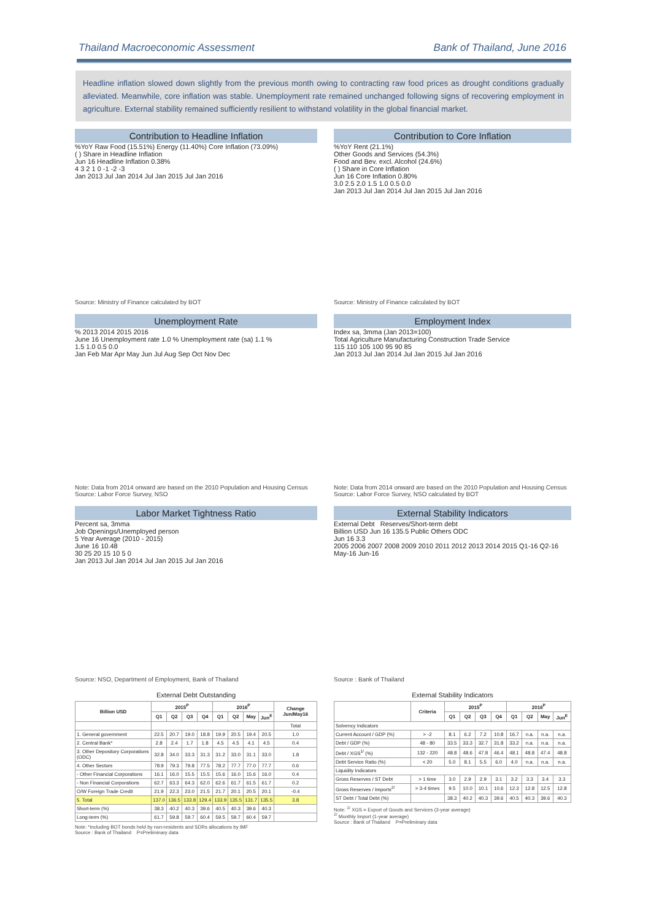Thailand Macroeconomic Assessment Bank of Thailand, June 2016
Headline inflation slowed down slightly from the previous month owing to contracting raw food prices as drought conditions gradually alleviated. Meanwhile, core inflation was stable. Unemployment rate remained unchanged following signs of recovering employment in agriculture. External stability remained sufficiently resilient to withstand volatility in the global financial market.
Contribution to Headline Inflation
%YoY Raw Food (15.51%) Energy (11.40%) Core Inflation (73.09%)
( ) Share in Headline Inflation
Jun 16 Headline Inflation 0.38%
4 3 2 1 0 -1 -2 -3
Jan 2013 Jul Jan 2014 Jul Jan 2015 Jul Jan 2016
Source: Ministry of Finance calculated by BOT
Contribution to Core Inflation
%YoY Rent (21.1%)
Other Goods and Services (54.3%)
Food and Bev. excl. Alcohol (24.6%)
( ) Share in Core Inflation
Jun 16 Core Inflation 0.80%
3.0 2.5 2.0 1.5 1.0 0.5 0.0
Jan 2013 Jul Jan 2014 Jul Jan 2015 Jul Jan 2016
Source: Ministry of Finance calculated by BOT
Unemployment Rate
% 2013 2014 2015 2016
June 16 Unemployment rate 1.0 % Unemployment rate (sa) 1.1 %
1.5 1.0 0.5 0.0
Jan Feb Mar Apr May Jun Jul Aug Sep Oct Nov Dec
Note: Data from 2014 onward are based on the 2010 Population and Housing Census
Source: Labor Force Survey, NSO
Employment Index
Index sa, 3mma (Jan 2013=100)
Total Agriculture Manufacturing Construction Trade Service
115 110 105 100 95 90 85
Jan 2013 Jul Jan 2014 Jul Jan 2015 Jul Jan 2016
Note: Data from 2014 onward are based on the 2010 Population and Housing Census
Source: Labor Force Survey, NSO calculated by BOT
Labor Market Tightness Ratio
Percent sa, 3mma
Job Openings/Unemployed person
5 Year Average (2010 - 2015)
June 16 10.48
30 25 20 15 10 5 0
Jan 2013 Jul Jan 2014 Jul Jan 2015 Jul Jan 2016
Source: NSO, Department of Employment, Bank of Thailand
External Stability Indicators
External Debt Reserves/Short-term debt
Billion USD Jun 16 135.5 Public Others ODC
Jun 16 3.3
2005 2006 2007 2008 2009 2010 2011 2012 2013 2014 2015 Q1-16 Q2-16 May-16 Jun-16
Source : Bank of Thailand
External Debt Outstanding
| Billion USD | 2015<sup>P</sup> | | | | 2016<sup>P</sup> | | | | Change Jun/May16 |
| --- | --- | --- | --- | --- | --- | --- | --- | --- | --- |
| | Q1 | Q2 | Q3 | Q4 | Q1 | Q2 | May | Jun<sup>E</sup> | |
| | | | | | | | | | Total |
| 1. General government | 22.5 | 20.7 | 19.0 | 18.8 | 19.9 | 20.5 | 19.4 | 20.5 | 1.0 |
| 2. Central Bank* | 2.8 | 2.4 | 1.7 | 1.8 | 4.5 | 4.5 | 4.1 | 4.5 | 0.4 |
| 3. Other Depository Corporations (ODC) | 32.8 | 34.0 | 33.3 | 31.3 | 31.2 | 33.0 | 31.1 | 33.0 | 1.8 |
| 4. Other Sectors | 78.9 | 79.3 | 79.8 | 77.5 | 78.2 | 77.7 | 77.0 | 77.7 | 0.6 |
| - Other Financial Corporations | 16.1 | 16.0 | 15.5 | 15.5 | 15.6 | 16.0 | 15.6 | 16.0 | 0.4 |
| - Non Financial Corporations | 62.7 | 63.3 | 64.3 | 62.0 | 62.6 | 61.7 | 61.5 | 61.7 | 0.2 |
| O/W Foreign Trade Credit | 21.9 | 22.3 | 23.0 | 21.5 | 21.7 | 20.1 | 20.5 | 20.1 | -0.4 |
| 5. Total | 137.0 | 136.5 | 133.8 | 129.4 | 133.9 | 135.5 | 131.7 | 135.5 | 3.8 |
| Short-term (%) | 38.3 | 40.2 | 40.3 | 39.6 | 40.5 | 40.3 | 39.6 | 40.3 | |
| Long-term (%) | 61.7 | 59.8 | 59.7 | 60.4 | 59.5 | 59.7 | 60.4 | 59.7 | |
Note: *including BOT bonds held by non-residents and SDRs allocations by IMF
Source : Bank of Thailand P=Preliminary data
External Stability Indicators
| | Criteria | 2015<sup>P</sup> | | | | 2016<sup>P</sup> | | | |
| --- | --- | --- | --- | --- | --- | --- | --- | --- | --- |
| | | Q1 | Q2 | Q3 | Q4 | Q1 | Q2 | May | Jun<sup>E</sup> |
| Solvency Indicators | | | | | | | | | |
| Current Account / GDP (%) | > -2 | 8.1 | 6.2 | 7.2 | 10.8 | 16.7 | n.a. | n.a. | n.a. |
| Debt / GDP (%) | 48 - 80 | 33.5 | 33.3 | 32.7 | 31.8 | 33.2 | n.a. | n.a. | n.a. |
| Debt / XGS<sup>1/</sup> (%) | 132 - 220 | 48.8 | 48.6 | 47.8 | 46.4 | 48.1 | 48.8 | 47.4 | 48.8 |
| Debt Service Ratio (%) | < 20 | 5.0 | 8.1 | 5.5 | 6.0 | 4.0 | n.a. | n.a. | n.a. |
| Liquidity Indicators | | | | | | | | | |
| Gross Reserves / ST Debt | > 1 time | 3.0 | 2.9 | 2.9 | 3.1 | 3.2 | 3.3 | 3.4 | 3.3 |
| Gross Reserves / Imports<sup>2/</sup> | > 3-4 times | 9.5 | 10.0 | 10.1 | 10.6 | 12.3 | 12.8 | 12.5 | 12.8 |
| ST Debt / Total Debt (%) | | 38.3 | 40.2 | 40.3 | 39.6 | 40.5 | 40.3 | 39.6 | 40.3 |
Note: <sup>1/</sup> XGS = Export of Goods and Services (3-year average)
<sup>2/</sup> Monthly Import (1-year average)
Source : Bank of Thailand P=Preliminary data